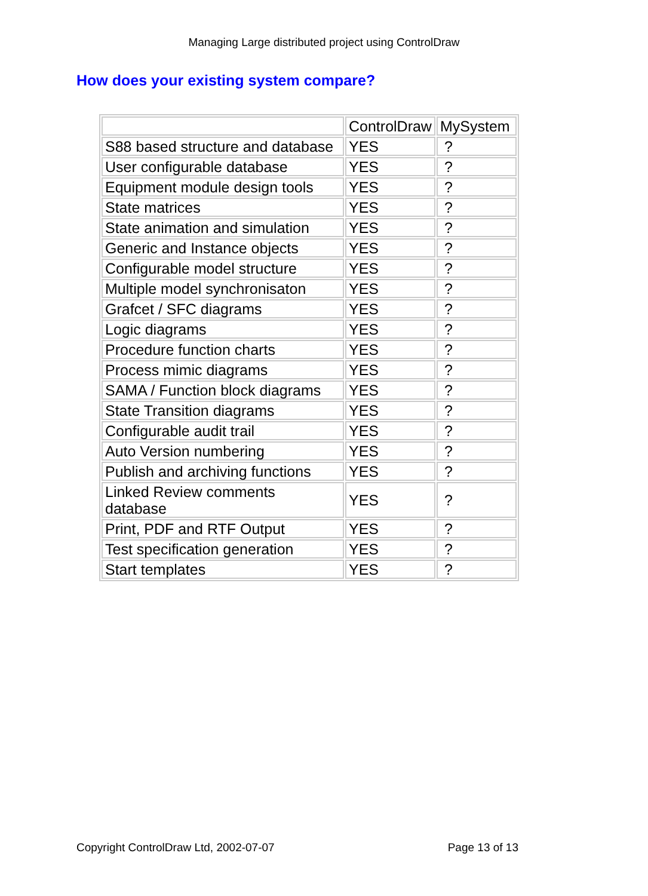Managing Large distributed project using ControlDraw
How does your existing system compare?
| | ControlDraw | MySystem |
| S88 based structure and database | YES | ? |
| User configurable database | YES | ? |
| Equipment module design tools | YES | ? |
| State matrices | YES | ? |
| State animation and simulation | YES | ? |
| Generic and Instance objects | YES | ? |
| Configurable model structure | YES | ? |
| Multiple model synchronisaton | YES | ? |
| Grafcet / SFC diagrams | YES | ? |
| Logic diagrams | YES | ? |
| Procedure function charts | YES | ? |
| Process mimic diagrams | YES | ? |
| SAMA / Function block diagrams | YES | ? |
| State Transition diagrams | YES | ? |
| Configurable audit trail | YES | ? |
| Auto Version numbering | YES | ? |
| Publish and archiving functions | YES | ? |
| Linked Review comments database | YES | ? |
| Print, PDF and RTF Output | YES | ? |
| Test specification generation | YES | ? |
| Start templates | YES | ? |
Copyright ControlDraw Ltd, 2002-07-07 Page 13 of 13